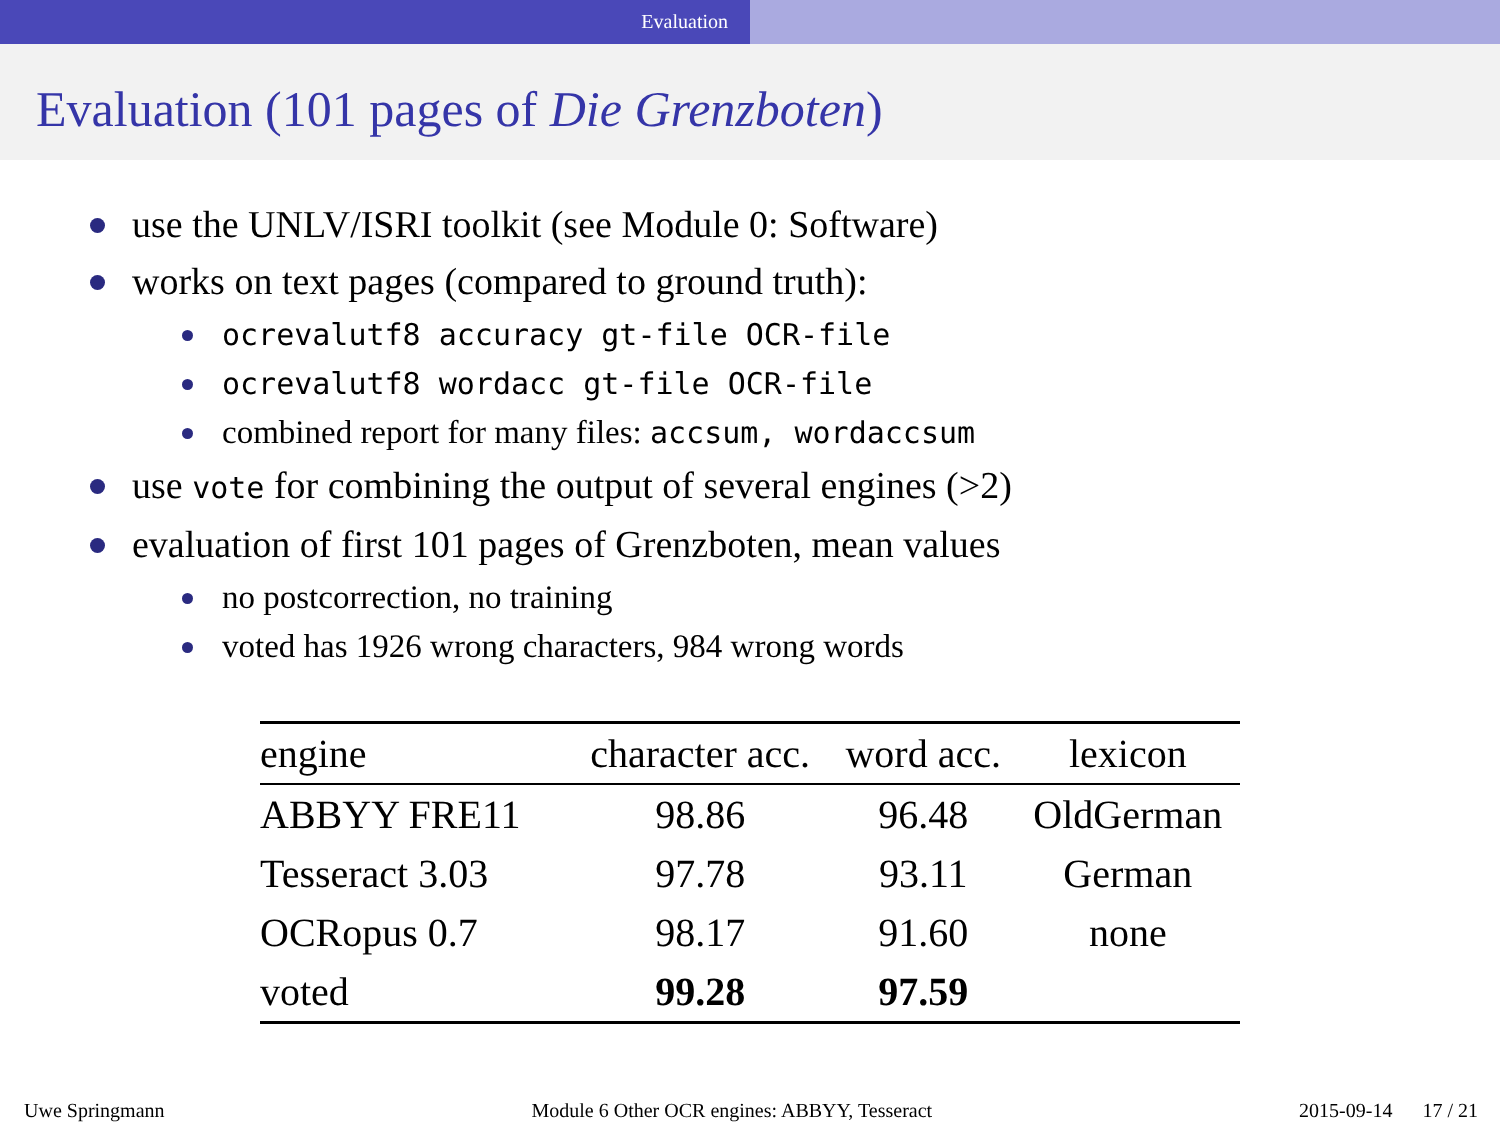Evaluation
Evaluation (101 pages of Die Grenzboten)
use the UNLV/ISRI toolkit (see Module 0: Software)
works on text pages (compared to ground truth):
ocrevalutf8 accuracy gt-file OCR-file
ocrevalutf8 wordacc gt-file OCR-file
combined report for many files: accsum, wordaccsum
use vote for combining the output of several engines (>2)
evaluation of first 101 pages of Grenzboten, mean values
no postcorrection, no training
voted has 1926 wrong characters, 984 wrong words
| engine | character acc. | word acc. | lexicon |
| --- | --- | --- | --- |
| ABBYY FRE11 | 98.86 | 96.48 | OldGerman |
| Tesseract 3.03 | 97.78 | 93.11 | German |
| OCRopus 0.7 | 98.17 | 91.60 | none |
| voted | 99.28 | 97.59 | |
Uwe Springmann Module 6 Other OCR engines: ABBYY, Tesseract 2015-09-14 17 / 21